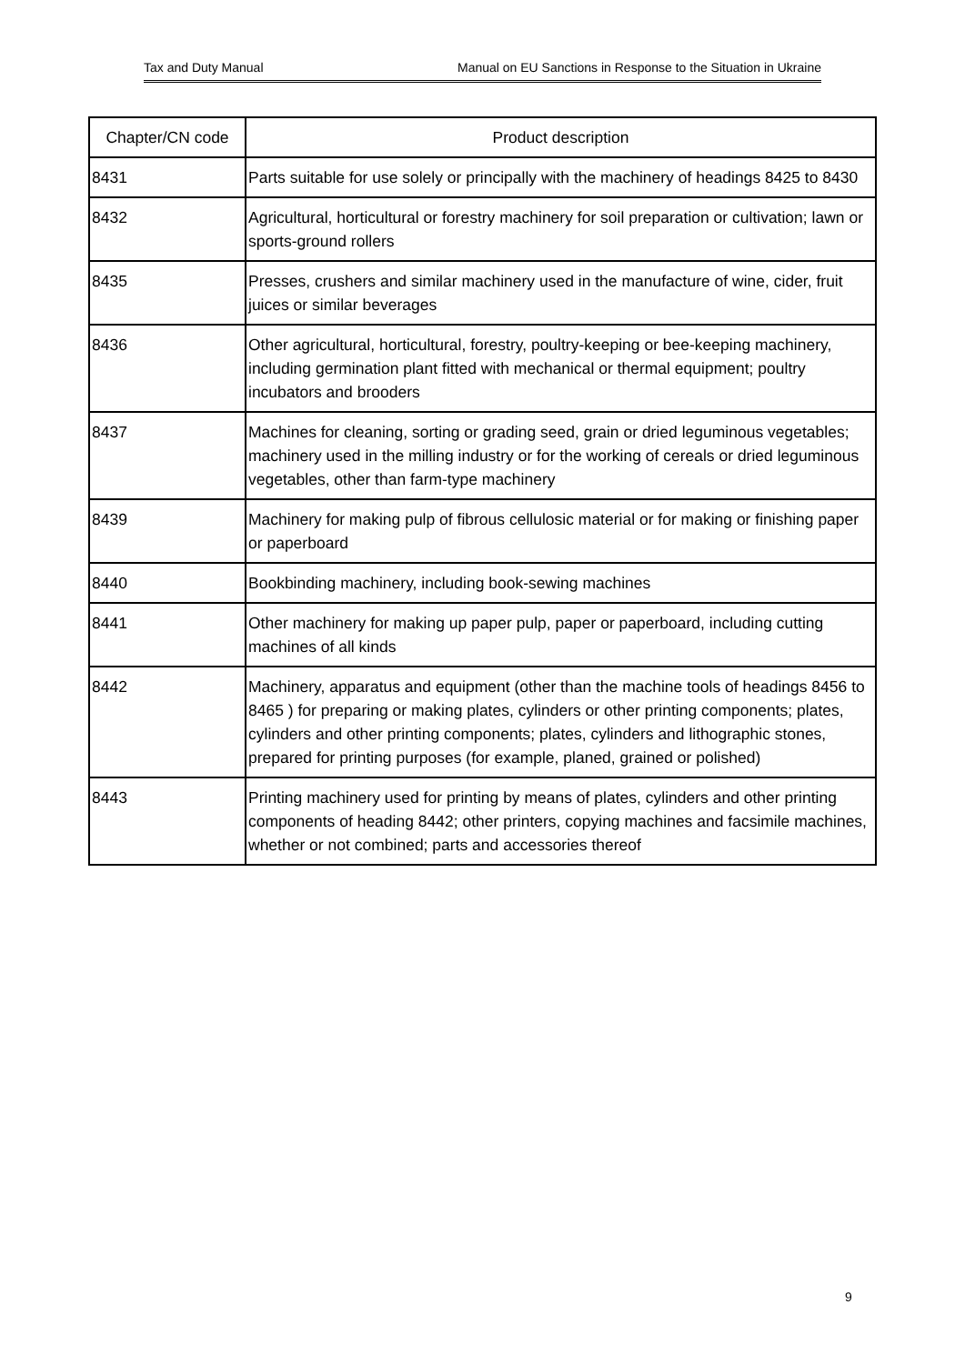Tax and Duty Manual Manual on EU Sanctions in Response to the Situation in Ukraine
| Chapter/CN code | Product description |
| --- | --- |
| 8431 | Parts suitable for use solely or principally with the machinery of headings 8425 to 8430 |
| 8432 | Agricultural, horticultural or forestry machinery for soil preparation or cultivation; lawn or sports-ground rollers |
| 8435 | Presses, crushers and similar machinery used in the manufacture of wine, cider, fruit juices or similar beverages |
| 8436 | Other agricultural, horticultural, forestry, poultry-keeping or bee-keeping machinery, including germination plant fitted with mechanical or thermal equipment; poultry incubators and brooders |
| 8437 | Machines for cleaning, sorting or grading seed, grain or dried leguminous vegetables; machinery used in the milling industry or for the working of cereals or dried leguminous vegetables, other than farm-type machinery |
| 8439 | Machinery for making pulp of fibrous cellulosic material or for making or finishing paper or paperboard |
| 8440 | Bookbinding machinery, including book-sewing machines |
| 8441 | Other machinery for making up paper pulp, paper or paperboard, including cutting machines of all kinds |
| 8442 | Machinery, apparatus and equipment (other than the machine tools of headings 8456 to 8465 ) for preparing or making plates, cylinders or other printing components; plates, cylinders and other printing components; plates, cylinders and lithographic stones, prepared for printing purposes (for example, planed, grained or polished) |
| 8443 | Printing machinery used for printing by means of plates, cylinders and other printing components of heading 8442; other printers, copying machines and facsimile machines, whether or not combined; parts and accessories thereof |
9